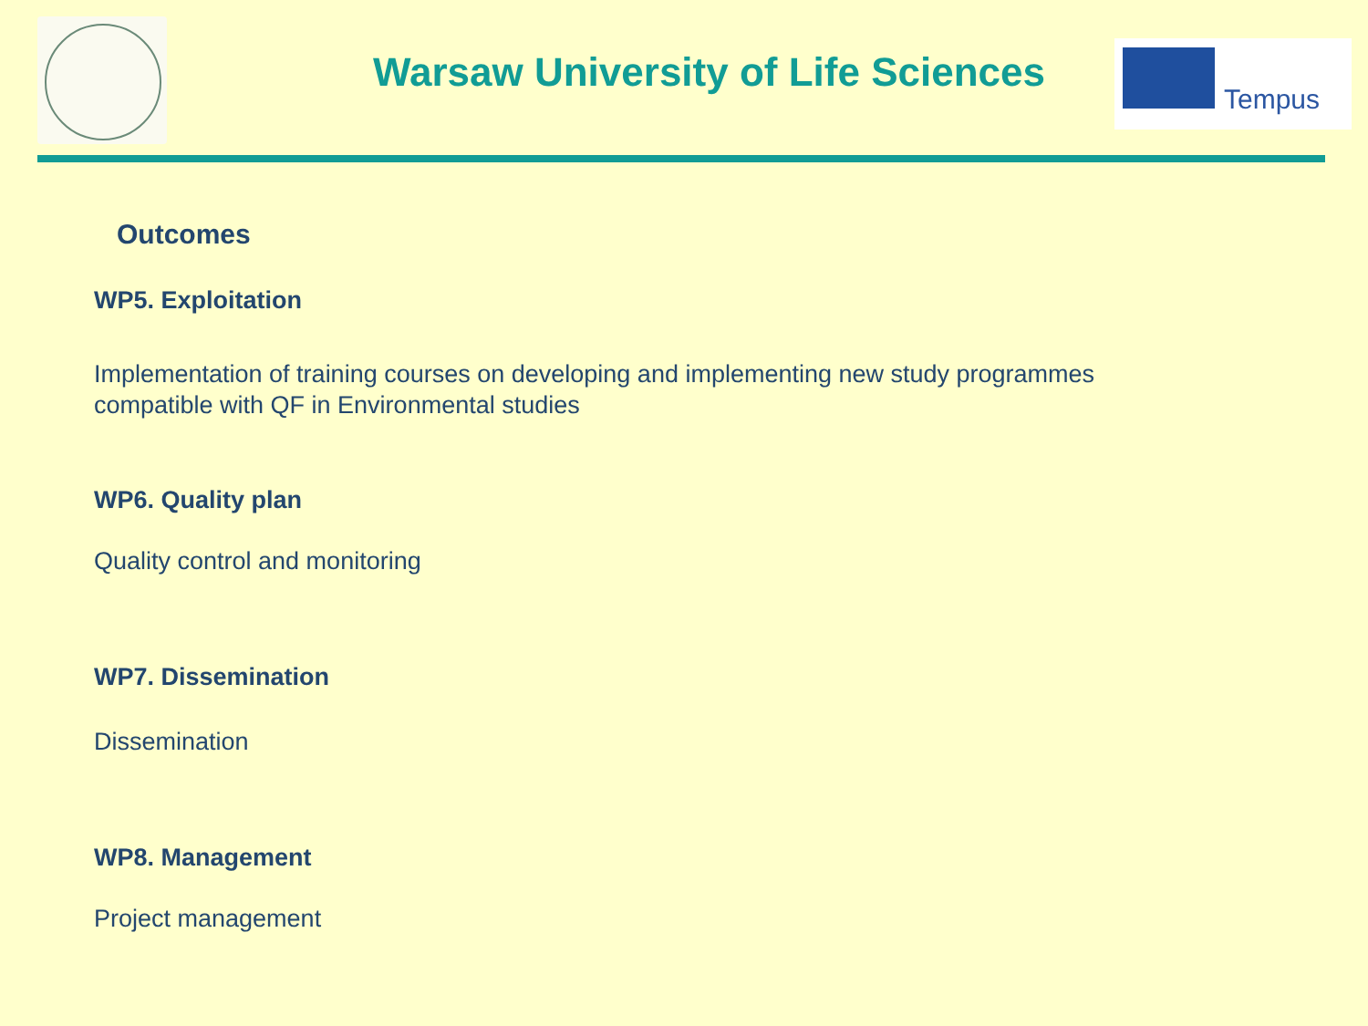Warsaw University of Life Sciences
Tempus
Outcomes
WP5. Exploitation
Implementation of training courses on developing and implementing new study programmes
compatible with QF in Environmental studies
WP6. Quality plan
Quality control and monitoring
WP7. Dissemination
Dissemination
WP8. Management
Project management